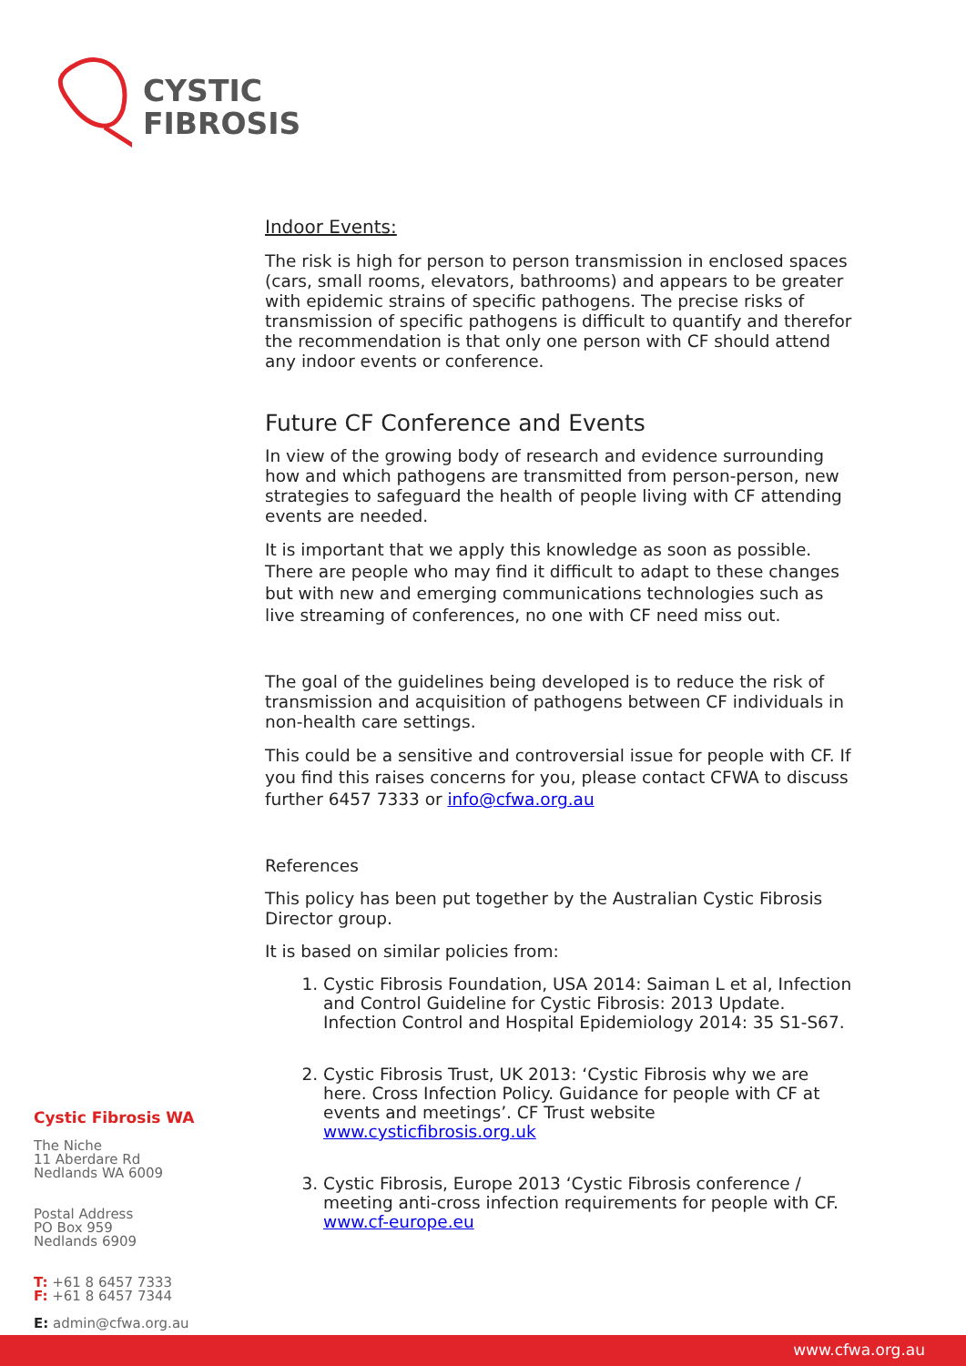CYSTIC
FIBROSIS
Indoor Events:
The risk is high for person to person transmission in enclosed spaces (cars, small rooms, elevators, bathrooms) and appears to be greater with epidemic strains of specific pathogens. The precise risks of transmission of specific pathogens is difficult to quantify and therefor the recommendation is that only one person with CF should attend any indoor events or conference.
Future CF Conference and Events
In view of the growing body of research and evidence surrounding how and which pathogens are transmitted from person-person, new strategies to safeguard the health of people living with CF attending events are needed.
It is important that we apply this knowledge as soon as possible. There are people who may find it difficult to adapt to these changes but with new and emerging communications technologies such as live streaming of conferences, no one with CF need miss out.
The goal of the guidelines being developed is to reduce the risk of transmission and acquisition of pathogens between CF individuals in non-health care settings.
This could be a sensitive and controversial issue for people with CF. If you find this raises concerns for you, please contact CFWA to discuss further 6457 7333 or info@cfwa.org.au
References
This policy has been put together by the Australian Cystic Fibrosis Director group.
It is based on similar policies from:
1. Cystic Fibrosis Foundation, USA 2014: Saiman L et al, Infection and Control Guideline for Cystic Fibrosis: 2013 Update. Infection Control and Hospital Epidemiology 2014: 35 S1-S67.
2. Cystic Fibrosis Trust, UK 2013: ‘Cystic Fibrosis why we are here. Cross Infection Policy. Guidance for people with CF at events and meetings’. CF Trust website www.cysticfibrosis.org.uk
3. Cystic Fibrosis, Europe 2013 ‘Cystic Fibrosis conference / meeting anti-cross infection requirements for people with CF. www.cf-europe.eu
Cystic Fibrosis WA
The Niche
11 Aberdare Rd
Nedlands WA 6009
Postal Address
PO Box 959
Nedlands 6909
T: +61 8 6457 7333
F: +61 8 6457 7344
E: admin@cfwa.org.au
www.cfwa.org.au